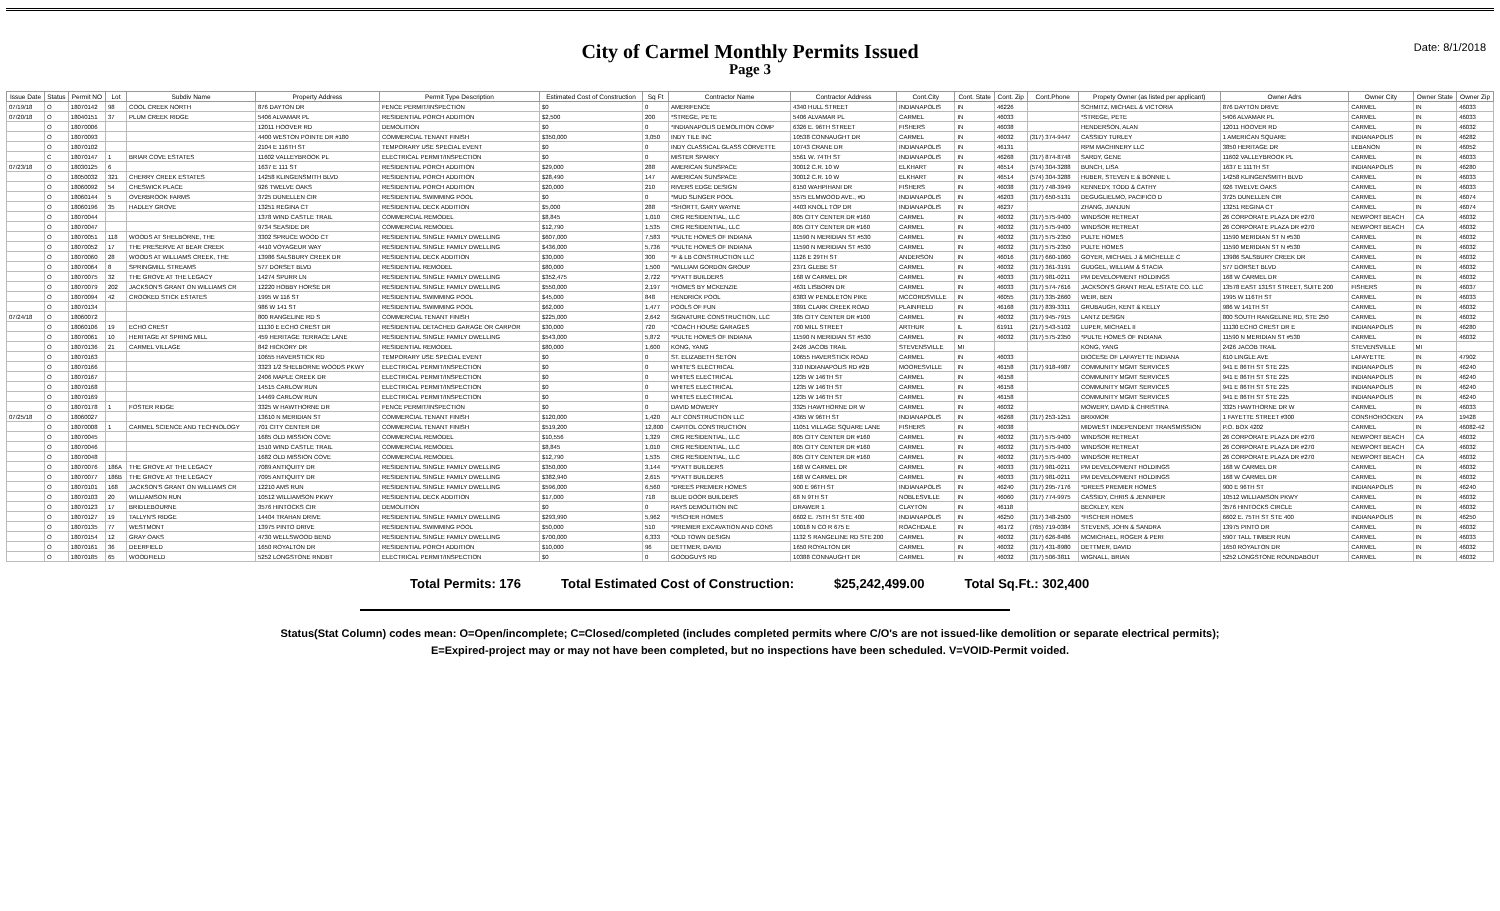City of Carmel Monthly Permits Issued
Page 3
Date: 8/1/2018
| Issue Date | Status | Permit NO | Lot | Subdiv Name | Property Address | Permit Type Description | Estimated Cost of Construction | Sq Ft | Contractor Name | Contractor Address | Cont.City | Cont. State | Cont. Zip | Cont.Phone | Propety Owner (as listed per applicant) | Owner Adrs | Owner City | Owner State | Owner Zip |
| --- | --- | --- | --- | --- | --- | --- | --- | --- | --- | --- | --- | --- | --- | --- | --- | --- | --- | --- | --- |
| 07/19/18 | O | 18070142 | 98 | COOL CREEK NORTH | 876 DAYTON DR | FENCE PERMIT/INSPECTION | $0 | 0 | AMERIFENCE | 4340 HULL STREET | INDIANAPOLIS | IN | 46226 | | SCHMITZ, MICHAEL & VICTORIA | 876 DAYTON DRIVE | CARMEL | IN | 46033 |
| 07/20/18 | O | 18040151 | 37 | PLUM CREEK RIDGE | 5406 ALVAMAR PL | RESIDENTIAL PORCH ADDITION | $2,500 | 200 | *STREGE, PETE | 5406 ALVAMAR PL | CARMEL | IN | 46033 | | *STREGE, PETE | 5406 ALVAMAR PL | CARMEL | IN | 46033 |
| | O | 18070006 | | | 12011 HOOVER RD | DEMOLITION | $0 | 0 | *INDIANAPOLIS DEMOLITION COMP | 6326 E. 96TH STREET | FISHERS | IN | 46038 | | HENDERSON, ALAN | 12011 HOOVER RD | CARMEL | IN | 46032 |
| | O | 18070093 | | | 4400 WESTON POINTE DR #180 | COMMERCIAL TENANT FINISH | $350,000 | 3,050 | INDY TILE INC | 10538 CONNAUGHT DR | CARMEL | IN | 46032 | (317) 374-9447 | CASSIDY TURLEY | 1 AMERICAN SQUARE | INDIANAPOLIS | IN | 46282 |
| | O | 18070102 | | | 2104 E 116TH ST | TEMPORARY USE SPECIAL EVENT | $0 | 0 | INDY CLASSICAL GLASS CORVETTE | 10743 CRANE DR | INDIANAPOLIS | IN | 46131 | | RPM MACHINERY LLC | 3850 HERITAGE DR | LEBANON | IN | 46052 |
| | C | 18070147 | 1 | BRIAR COVE ESTATES | 11602 VALLEYBROOK PL | ELECTRICAL PERMIT/INSPECTION | $0 | 0 | MISTER SPARKY | 5561 W. 74TH ST | INDIANAPOLIS | IN | 46268 | (317) 874-8748 | SARDY, GENE | 11602 VALLEYBROOK PL | CARMEL | IN | 46033 |
| 07/23/18 | O | 18030125 | 6 | | 1637 E 111 ST | RESIDENTIAL PORCH ADDITION | $29,000 | 288 | AMERICAN SUNSPACE | 30012 C.R. 10 W | ELKHART | IN | 46514 | (574) 304-3288 | BUNCH, LISA | 1637 E 111TH ST | INDIANAPOLIS | IN | 46280 |
| | O | 18050032 | 321 | CHERRY CREEK ESTATES | 14258 KLINGENSMITH BLVD | RESIDENTIAL PORCH ADDITION | $28,490 | 147 | AMERICAN SUNSPACE | 30012 C.R. 10 W | ELKHART | IN | 46514 | (574) 304-3288 | HUBER, STEVEN E & BONNIE L | 14258 KLINGENSMITH BLVD | CARMEL | IN | 46033 |
| | O | 18060092 | 54 | CHESWICK PLACE | 926 TWELVE OAKS | RESIDENTIAL PORCH ADDITION | $20,000 | 210 | RIVERS EDGE DESIGN | 6150 WAHPIHANI DR | FISHERS | IN | 46038 | (317) 748-3949 | KENNEDY, TODD & CATHY | 926 TWELVE OAKS | CARMEL | IN | 46033 |
| | O | 18060144 | 5 | OVERBROOK FARMS | 3725 DUNELLEN CIR | RESIDENTIAL SWIMMING POOL | $0 | 0 | *MUD SLINGER POOL | 5575 ELMWOOD AVE., #D | INDIANAPOLIS | IN | 46203 | (317) 650-5131 | DEGUGLIELMO, PACIFICO D | 3725 DUNELLEN CIR | CARMEL | IN | 46074 |
| | O | 18060196 | 35 | HADLEY GROVE | 13251 REGINA CT | RESIDENTIAL DECK ADDITION | $5,000 | 288 | *SHORTT, GARY WAYNE | 4403 KNOLL TOP DR | INDIANAPOLIS | IN | 46237 | | ZHANG, JIANJUN | 13251 REGINA CT | CARMEL | IN | 46074 |
| | O | 18070044 | | | 1378 WIND CASTLE TRAIL | COMMERCIAL REMODEL | $8,845 | 1,010 | CRG RESIDENTIAL, LLC | 805 CITY CENTER DR #160 | CARMEL | IN | 46032 | (317) 575-9400 | WINDSOR RETREAT | 26 CORPORATE PLAZA DR #270 | NEWPORT BEACH | CA | 46032 |
| | O | 18070047 | | | 9734 SEASIDE DR | COMMERCIAL REMODEL | $12,790 | 1,535 | CRG RESIDENTIAL, LLC | 805 CITY CENTER DR #160 | CARMEL | IN | 46032 | (317) 575-9400 | WINDSOR RETREAT | 26 CORPORATE PLAZA DR #270 | NEWPORT BEACH | CA | 46032 |
| | O | 18070051 | 118 | WOODS AT SHELBORNE, THE | 3302 SPRUCE WOOD CT | RESIDENTIAL SINGLE FAMILY DWELLING | $607,000 | 7,583 | *PULTE HOMES OF INDIANA | 11590 N MERIDIAN ST #530 | CARMEL | IN | 46032 | (317) 575-2350 | PULTE HOMES | 11590 MERIDIAN ST N #530 | CARMEL | IN | 46032 |
| | O | 18070052 | 17 | THE PRESERVE AT BEAR CREEK | 4410 VOYAGEUR WAY | RESIDENTIAL SINGLE FAMILY DWELLING | $436,000 | 5,736 | *PULTE HOMES OF INDIANA | 11590 N MERIDIAN ST #530 | CARMEL | IN | 46032 | (317) 575-2350 | PULTE HOMES | 11590 MERIDIAN ST N #530 | CARMEL | IN | 46032 |
| | O | 18070060 | 28 | WOODS AT WILLIAMS CREEK, THE | 13986 SALSBURY CREEK DR | RESIDENTIAL DECK ADDITION | $30,000 | 300 | *F & LB CONSTRUCTION LLC | 1126 E 29TH ST | ANDERSON | IN | 46016 | (317) 660-1060 | GOYER, MICHAEL J & MICHELLE C | 13986 SALSBURY CREEK DR | CARMEL | IN | 46032 |
| | O | 18070064 | 8 | SPRINGMILL STREAMS | 577 DORSET BLVD | RESIDENTIAL REMODEL | $80,000 | 1,500 | *WILLIAM GORDON GROUP | 2371 GLEBE ST | CARMEL | IN | 46032 | (317) 361-3191 | GUDGEL, WILLIAM & STACIA | 577 DORSET BLVD | CARMEL | IN | 46032 |
| | O | 18070075 | 32 | THE GROVE AT THE LEGACY | 14274 SPURR LN | RESIDENTIAL SINGLE FAMILY DWELLING | $352,475 | 2,722 | *PYATT BUILDERS | 168 W CARMEL DR | CARMEL | IN | 46033 | (317) 981-0211 | PM DEVELOPMENT HOLDINGS | 168 W CARMEL DR | CARMEL | IN | 46032 |
| | O | 18070079 | 202 | JACKSON'S GRANT ON WILLIAMS CR | 12220 HOBBY HORSE DR | RESIDENTIAL SINGLE FAMILY DWELLING | $550,000 | 2,197 | *HOMES BY MCKENZIE | 4631 LISBORN DR | CARMEL | IN | 46033 | (317) 574-7616 | JACKSON'S GRANT REAL ESTATE CO. LLC | 13578 EAST 131ST STREET, SUITE 200 | FISHERS | IN | 46037 |
| | O | 18070094 | 42 | CROOKED STICK ESTATES | 1995 W 116 ST | RESIDENTIAL SWIMMING POOL | $45,000 | 848 | HENDRICK POOL | 6383 W PENDLETON PIKE | MCCORDSVILLE | IN | 46055 | (317) 335-2660 | WEIR, BEN | 1995 W 116TH ST | CARMEL | IN | 46033 |
| | O | 18070134 | | | 986 W 141 ST | RESIDENTIAL SWIMMING POOL | $62,000 | 1,477 | POOLS OF FUN | 3891 CLARK CREEK ROAD | PLAINFIELD | IN | 46168 | (317) 839-3311 | GRUBAUGH, KENT & KELLY | 986 W 141TH ST | CARMEL | IN | 46032 |
| 07/24/18 | O | 18060072 | | | 800 RANGELINE RD S | COMMERCIAL TENANT FINISH | $225,000 | 2,642 | SIGNATURE CONSTRUCTION, LLC | 385 CITY CENTER DR #100 | CARMEL | IN | 46032 | (317) 945-7915 | LANTZ DESIGN | 800 SOUTH RANGELINE RD, STE 250 | CARMEL | IN | 46032 |
| | O | 18060106 | 19 | ECHO CREST | 11130 E ECHO CREST DR | RESIDENTIAL DETACHED GARAGE OR CARPOR | $30,000 | 720 | *COACH HOUSE GARAGES | 700 MILL STREET | ARTHUR | IL | 61911 | (217) 543-5102 | LUPER, MICHAEL II | 11130 ECHO CREST DR E | INDIANAPOLIS | IN | 46280 |
| | O | 18070061 | 10 | HERITAGE AT SPRING MILL | 459 HERITAGE TERRACE LANE | RESIDENTIAL SINGLE FAMILY DWELLING | $543,000 | 5,872 | *PULTE HOMES OF INDIANA | 11590 N MERIDIAN ST #530 | CARMEL | IN | 46032 | (317) 575-2350 | *PULTE HOMES OF INDIANA | 11590 N MERIDIAN ST #530 | CARMEL | IN | 46032 |
| | O | 18070136 | 21 | CARMEL VILLAGE | 842 HICKORY DR | RESIDENTIAL REMODEL | $80,000 | 1,600 | KONG, YANG | 2426 JACOB TRAIL | STEVENSVILLE | MI | | | KONG, YANG | 2426 JACOB TRAIL | STEVENSVILLE | MI | |
| | O | 18070163 | | | 10655 HAVERSTICK RD | TEMPORARY USE SPECIAL EVENT | $0 | 0 | ST. ELIZABETH SETON | 10655 HAVERSTICK ROAD | CARMEL | IN | 46033 | | DIOCESE OF LAFAYETTE INDIANA | 610 LINGLE AVE | LAFAYETTE | IN | 47902 |
| | O | 18070166 | | | 3323 1/2 SHELBORNE WOODS PKWY | ELECTRICAL PERMIT/INSPECTION | $0 | 0 | WHITE'S ELECTRICAL | 310 INDIANAPOLIS RD #2B | MOORESVILLE | IN | 46158 | (317) 918-4987 | COMMUNITY MGMT SERVICES | 941 E 86TH ST STE 225 | INDIANAPOLIS | IN | 46240 |
| | O | 18070167 | | | 2406 MAPLE CREEK DR | ELECTRICAL PERMIT/INSPECTION | $0 | 0 | WHITES ELECTRICAL | 1235 W 146TH ST | CARMEL | IN | 46158 | | COMMUNITY MGMT SERVICES | 941 E 86TH ST STE 225 | INDIANAPOLIS | IN | 46240 |
| | O | 18070168 | | | 14515 CARLOW RUN | ELECTRICAL PERMIT/INSPECTION | $0 | 0 | WHITES ELECTRICAL | 1235 W 146TH ST | CARMEL | IN | 46158 | | COMMUNITY MGMT SERVICES | 941 E 86TH ST STE 225 | INDIANAPOLIS | IN | 46240 |
| | O | 18070169 | | | 14469 CARLOW RUN | ELECTRICAL PERMIT/INSPECTION | $0 | 0 | WHITES ELECTRICAL | 1235 W 146TH ST | CARMEL | IN | 46158 | | COMMUNITY MGMT SERVICES | 941 E 86TH ST STE 225 | INDIANAPOLIS | IN | 46240 |
| | O | 18070178 | 1 | FOSTER RIDGE | 3325 W HAWTHORNE DR | FENCE PERMIT/INSPECTION | $0 | 0 | DAVID MOWERY | 3325 HAWTHORNE DR W | CARMEL | IN | 46032 | | MOWERY, DAVID & CHRISTINA | 3325 HAWTHORNE DR W | CARMEL | IN | 46033 |
| 07/25/18 | O | 18060027 | | | 13610 N MERIDIAN ST | COMMERCIAL TENANT FINISH | $120,000 | 1,420 | ALT CONSTRUCTION LLC | 4365 W 96TH ST | INDIANAPOLIS | IN | 46268 | (317) 253-1251 | BRIXMOR | 1 FAYETTE STREET #300 | CONSHOHOCKEN | PA | 19428 |
| | O | 18070008 | 1 | CARMEL SCIENCE AND TECHNOLOGY | 701 CITY CENTER DR | COMMERCIAL TENANT FINISH | $519,200 | 12,800 | CAPITOL CONSTRUCTION | 11051 VILLAGE SQUARE LANE | FISHERS | IN | 46038 | | MIDWEST INDEPENDENT TRANSMISSION | P.O. BOX 4202 | CARMEL | IN | 46082-42 |
| | O | 18070045 | | | 1685 OLD MISSION COVE | COMMERCIAL REMODEL | $10,556 | 1,329 | CRG RESIDENTIAL, LLC | 805 CITY CENTER DR #160 | CARMEL | IN | 46032 | (317) 575-9400 | WINDSOR RETREAT | 26 CORPORATE PLAZA DR #270 | NEWPORT BEACH | CA | 46032 |
| | O | 18070046 | | | 1510 WIND CASTLE TRAIL | COMMERCIAL REMODEL | $8,845 | 1,010 | CRG RESIDENTIAL, LLC | 805 CITY CENTER DR #160 | CARMEL | IN | 46032 | (317) 575-9400 | WINDSOR RETREAT | 26 CORPORATE PLAZA DR #270 | NEWPORT BEACH | CA | 46032 |
| | O | 18070048 | | | 1682 OLD MISSION COVE | COMMERCIAL REMODEL | $12,790 | 1,535 | CRG RESIDENTIAL, LLC | 805 CITY CENTER DR #160 | CARMEL | IN | 46032 | (317) 575-9400 | WINDSOR RETREAT | 26 CORPORATE PLAZA DR #270 | NEWPORT BEACH | CA | 46032 |
| | O | 18070076 | 186A | THE GROVE AT THE LEGACY | 7089 ANTIQUITY DR | RESIDENTIAL SINGLE FAMILY DWELLING | $350,000 | 3,144 | *PYATT BUILDERS | 168 W CARMEL DR | CARMEL | IN | 46033 | (317) 981-0211 | PM DEVELOPMENT HOLDINGS | 168 W CARMEL DR | CARMEL | IN | 46032 |
| | O | 18070077 | 186B | THE GROVE AT THE LEGACY | 7095 ANTIQUITY DR | RESIDENTIAL SINGLE FAMILY DWELLING | $382,940 | 2,615 | *PYATT BUILDERS | 168 W CARMEL DR | CARMEL | IN | 46033 | (317) 981-0211 | PM DEVELOPMENT HOLDINGS | 168 W CARMEL DR | CARMEL | IN | 46032 |
| | O | 18070101 | 168 | JACKSON'S GRANT ON WILLIAMS CR | 12210 AMS RUN | RESIDENTIAL SINGLE FAMILY DWELLING | $596,000 | 6,560 | *DREES PREMIER HOMES | 900 E 96TH ST | INDIANAPOLIS | IN | 46240 | (317) 295-7176 | *DREES PREMIER HOMES | 900 E 96TH ST | INDIANAPOLIS | IN | 46240 |
| | O | 18070103 | 20 | WILLIAMSON RUN | 10512 WILLIAMSON PKWY | RESIDENTIAL DECK ADDITION | $17,000 | 718 | BLUE DOOR BUILDERS | 68 N 9TH ST | NOBLESVILLE | IN | 46060 | (317) 774-9975 | CASSIDY, CHRIS & JENNIFER | 10512 WILLIAMSON PKWY | CARMEL | IN | 46032 |
| | O | 18070123 | 17 | BRIDLEBOURNE | 3576 HINTOCKS CIR | DEMOLITION | $0 | 0 | RAYS DEMOLITION INC | DRAWER 1 | CLAYTON | IN | 46118 | | BECKLEY, KEN | 3576 HINTOCKS CIRCLE | CARMEL | IN | 46032 |
| | O | 18070127 | 19 | TALLYN'S RIDGE | 14404 TRAHAN DRIVE | RESIDENTIAL SINGLE FAMILY DWELLING | $293,990 | 5,962 | *FISCHER HOMES | 6602 E. 75TH ST STE 400 | INDIANAPOLIS | IN | 46250 | (317) 348-2500 | *FISCHER HOMES | 6602 E. 75TH ST STE 400 | INDIANAPOLIS | IN | 46250 |
| | O | 18070135 | 77 | WESTMONT | 13975 PINTO DRIVE | RESIDENTIAL SWIMMING POOL | $50,000 | 510 | *PREMIER EXCAVATION AND CONS | 10018 N CO R 675 E | ROACHDALE | IN | 46172 | (765) 719-0384 | STEVENS, JOHN & SANDRA | 13975 PINTO DR | CARMEL | IN | 46032 |
| | O | 18070154 | 12 | GRAY OAKS | 4730 WELLSWOOD BEND | RESIDENTIAL SINGLE FAMILY DWELLING | $700,000 | 6,333 | *OLD TOWN DESIGN | 1132 S RANGELINE RD STE 200 | CARMEL | IN | 46032 | (317) 626-8486 | MCMICHAEL, ROGER & PERI | 5907 TALL TIMBER RUN | CARMEL | IN | 46033 |
| | O | 18070161 | 36 | DEERFIELD | 1650 ROYALTON DR | RESIDENTIAL PORCH ADDITION | $10,000 | 96 | DETTMER, DAVID | 1650 ROYALTON DR | CARMEL | IN | 46032 | (317) 431-8980 | DETTMER, DAVID | 1650 ROYALTON DR | CARMEL | IN | 46032 |
| | O | 18070185 | 65 | WOODFIELD | 5252 LONGSTONE RNDBT | ELECTRICAL PERMIT/INSPECTION | $0 | 0 | GOODGUYS RD | 10388 CONNAUGHT DR | CARMEL | IN | 46032 | (317) 506-3811 | WIGNALL, BRIAN | 5252 LONGSTONE ROUNDABOUT | CARMEL | IN | 46032 |
Total Permits: 176 Total Estimated Cost of Construction: $25,242,499.00 Total Sq.Ft.: 302,400
Status(Stat Column) codes mean: O=Open/incomplete; C=Closed/completed (includes completed permits where C/O's are not issued-like demolition or separate electrical permits);
E=Expired-project may or may not have been completed, but no inspections have been scheduled. V=VOID-Permit voided.